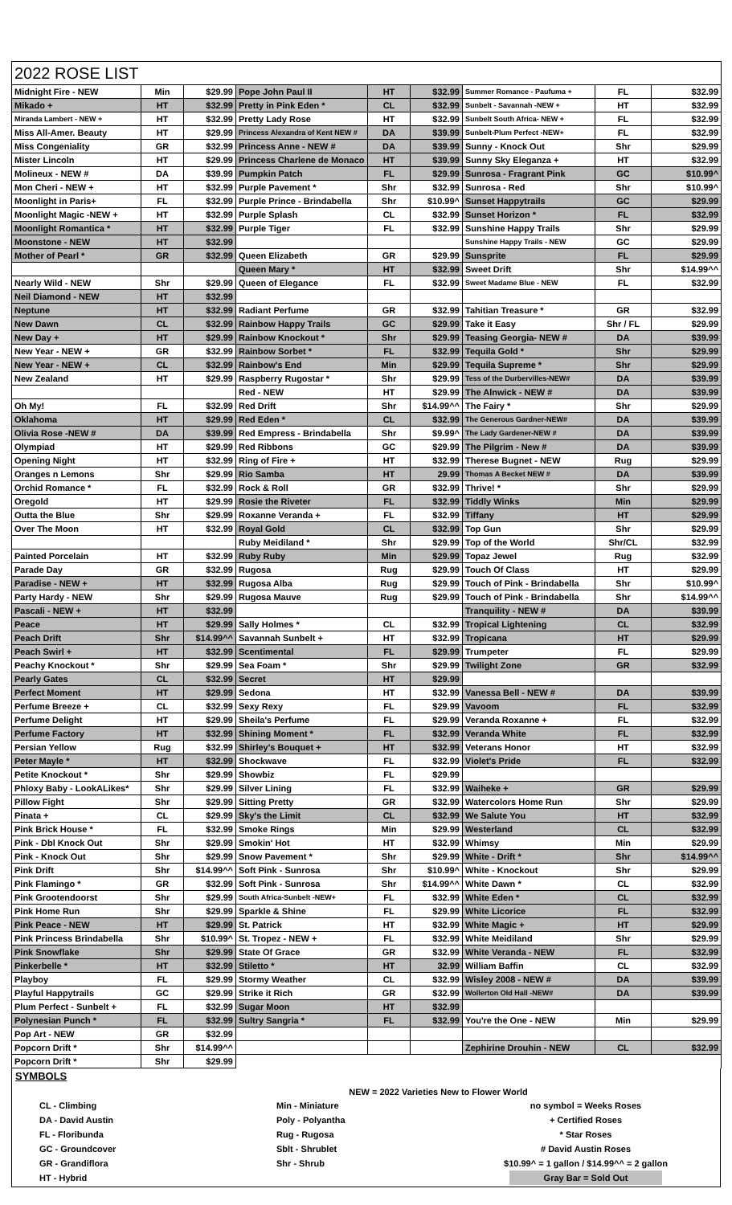| 2022 ROSE LIST | | | | | | | | |
| Midnight Fire - NEW | Min | $29.99 | Pope John Paul II | HT | $32.99 | Summer Romance - Paufuma + | FL | $32.99 |
| Mikado + | HT | $32.99 | Pretty in Pink Eden * | CL | $32.99 | Sunbelt - Savannah -NEW + | HT | $32.99 |
| Miranda Lambert - NEW + | HT | $32.99 | Pretty Lady Rose | HT | $32.99 | Sunbelt South Africa- NEW + | FL | $32.99 |
| Miss All-Amer. Beauty | HT | $29.99 | Princess Alexandra of Kent NEW # | DA | $39.99 | Sunbelt-Plum Perfect -NEW+ | FL | $32.99 |
| Miss Congeniality | GR | $32.99 | Princess Anne - NEW # | DA | $39.99 | Sunny - Knock Out | Shr | $29.99 |
| Mister Lincoln | HT | $29.99 | Princess Charlene de Monaco | HT | $39.99 | Sunny Sky Eleganza + | HT | $32.99 |
| Molineux - NEW # | DA | $39.99 | Pumpkin Patch | FL | $29.99 | Sunrosa - Fragrant Pink | GC | $10.99^ |
| Mon Cheri - NEW + | HT | $32.99 | Purple Pavement * | Shr | $32.99 | Sunrosa - Red | Shr | $10.99^ |
| Moonlight in Paris+ | FL | $32.99 | Purple Prince - Brindabella | Shr | $10.99^ | Sunset Happytrails | GC | $29.99 |
| Moonlight Magic -NEW + | HT | $32.99 | Purple Splash | CL | $32.99 | Sunset Horizon * | FL | $32.99 |
| Moonlight Romantica * | HT | $32.99 | Purple Tiger | FL | $32.99 | Sunshine Happy Trails | Shr | $29.99 |
| Moonstone - NEW | HT | $32.99 | | | | Sunshine Happy Trails - NEW | GC | $29.99 |
| Mother of Pearl * | GR | $32.99 | Queen Elizabeth | GR | $29.99 | Sunsprite | FL | $29.99 |
| | | | Queen Mary * | HT | $32.99 | Sweet Drift | Shr | $14.99^^ |
| Nearly Wild - NEW | Shr | $29.99 | Queen of Elegance | FL | $32.99 | Sweet Madame Blue - NEW | FL | $32.99 |
| Neil Diamond - NEW | HT | $32.99 | | | | | | |
| Neptune | HT | $32.99 | Radiant Perfume | GR | $32.99 | Tahitian Treasure * | GR | $32.99 |
| New Dawn | CL | $32.99 | Rainbow Happy Trails | GC | $29.99 | Take it Easy | Shr / FL | $29.99 |
| New Day + | HT | $29.99 | Rainbow Knockout * | Shr | $29.99 | Teasing Georgia- NEW # | DA | $39.99 |
| New Year - NEW + | GR | $32.99 | Rainbow Sorbet * | FL | $32.99 | Tequila Gold * | Shr | $29.99 |
| New Year - NEW + | CL | $32.99 | Rainbow's End | Min | $29.99 | Tequila Supreme * | Shr | $29.99 |
| New Zealand | HT | $29.99 | Raspberry Rugostar * | Shr | $29.99 | Tess of the Durbervilles-NEW# | DA | $39.99 |
| | | | Red - NEW | HT | $29.99 | The Alnwick - NEW # | DA | $39.99 |
| Oh My! | FL | $32.99 | Red Drift | Shr | $14.99^^ | The Fairy * | Shr | $29.99 |
| Oklahoma | HT | $29.99 | Red Eden * | CL | $32.99 | The Generous Gardner-NEW# | DA | $39.99 |
| Olivia Rose -NEW # | DA | $39.99 | Red Empress - Brindabella | Shr | $9.99^ | The Lady Gardener-NEW # | DA | $39.99 |
| Olympiad | HT | $29.99 | Red Ribbons | GC | $29.99 | The Pilgrim - New # | DA | $39.99 |
| Opening Night | HT | $32.99 | Ring of Fire + | HT | $32.99 | Therese Bugnet - NEW | Rug | $29.99 |
| Oranges n Lemons | Shr | $29.99 | Rio Samba | HT | 29.99 | Thomas A Becket NEW # | DA | $39.99 |
| Orchid Romance * | FL | $32.99 | Rock & Roll | GR | $32.99 | Thrive! * | Shr | $29.99 |
| Oregold | HT | $29.99 | Rosie the Riveter | FL | $32.99 | Tiddly Winks | Min | $29.99 |
| Outta the Blue | Shr | $29.99 | Roxanne Veranda + | FL | $32.99 | Tiffany | HT | $29.99 |
| Over The Moon | HT | $32.99 | Royal Gold | CL | $32.99 | Top Gun | Shr | $29.99 |
| | | | Ruby Meidiland * | Shr | $29.99 | Top of the World | Shr/CL | $32.99 |
| Painted Porcelain | HT | $32.99 | Ruby Ruby | Min | $29.99 | Topaz Jewel | Rug | $32.99 |
| Parade Day | GR | $32.99 | Rugosa | Rug | $29.99 | Touch Of Class | HT | $29.99 |
| Paradise - NEW + | HT | $32.99 | Rugosa Alba | Rug | $29.99 | Touch of Pink - Brindabella | Shr | $10.99^ |
| Party Hardy - NEW | Shr | $29.99 | Rugosa Mauve | Rug | $29.99 | Touch of Pink - Brindabella | Shr | $14.99^^ |
| Pascali - NEW + | HT | $32.99 | | | | Tranquility - NEW # | DA | $39.99 |
| Peace | HT | $29.99 | Sally Holmes * | CL | $32.99 | Tropical Lightening | CL | $32.99 |
| Peach Drift | Shr | $14.99^^ | Savannah Sunbelt + | HT | $32.99 | Tropicana | HT | $29.99 |
| Peach Swirl + | HT | $32.99 | Scentimental | FL | $29.99 | Trumpeter | FL | $29.99 |
| Peachy Knockout * | Shr | $29.99 | Sea Foam * | Shr | $29.99 | Twilight Zone | GR | $32.99 |
| Pearly Gates | CL | $32.99 | Secret | HT | $29.99 | | | |
| Perfect Moment | HT | $29.99 | Sedona | HT | $32.99 | Vanessa Bell - NEW # | DA | $39.99 |
| Perfume Breeze + | CL | $32.99 | Sexy Rexy | FL | $29.99 | Vavoom | FL | $32.99 |
| Perfume Delight | HT | $29.99 | Sheila's Perfume | FL | $29.99 | Veranda Roxanne + | FL | $32.99 |
| Perfume Factory | HT | $32.99 | Shining Moment * | FL | $32.99 | Veranda White | FL | $32.99 |
| Persian Yellow | Rug | $32.99 | Shirley's Bouquet + | HT | $32.99 | Veterans Honor | HT | $32.99 |
| Peter Mayle * | HT | $32.99 | Shockwave | FL | $32.99 | Violet's Pride | FL | $32.99 |
| Petite Knockout * | Shr | $29.99 | Showbiz | FL | $29.99 | | | |
| Phloxy Baby - LookALikes* | Shr | $29.99 | Silver Lining | FL | $32.99 | Waiheke + | GR | $29.99 |
| Pillow Fight | Shr | $29.99 | Sitting Pretty | GR | $32.99 | Watercolors Home Run | Shr | $29.99 |
| Pinata + | CL | $29.99 | Sky's the Limit | CL | $32.99 | We Salute You | HT | $32.99 |
| Pink Brick House * | FL | $32.99 | Smoke Rings | Min | $29.99 | Westerland | CL | $32.99 |
| Pink - Dbl Knock Out | Shr | $29.99 | Smokin' Hot | HT | $32.99 | Whimsy | Min | $29.99 |
| Pink - Knock Out | Shr | $29.99 | Snow Pavement * | Shr | $29.99 | White - Drift * | Shr | $14.99^^ |
| Pink Drift | Shr | $14.99^^ | Soft Pink - Sunrosa | Shr | $10.99^ | White - Knockout | Shr | $29.99 |
| Pink Flamingo * | GR | $32.99 | Soft Pink - Sunrosa | Shr | $14.99^^ | White Dawn * | CL | $32.99 |
| Pink Grootendoorst | Shr | $29.99 | South Africa-Sunbelt -NEW+ | FL | $32.99 | White Eden * | CL | $32.99 |
| Pink Home Run | Shr | $29.99 | Sparkle & Shine | FL | $29.99 | White Licorice | FL | $32.99 |
| Pink Peace - NEW | HT | $29.99 | St. Patrick | HT | $32.99 | White Magic + | HT | $29.99 |
| Pink Princess Brindabella | Shr | $10.99^ | St. Tropez - NEW + | FL | $32.99 | White Meidiland | Shr | $29.99 |
| Pink Snowflake | Shr | $29.99 | State Of Grace | GR | $32.99 | White Veranda - NEW | FL | $32.99 |
| Pinkerbelle * | HT | $32.99 | Stiletto * | HT | 32.99 | William Baffin | CL | $32.99 |
| Playboy | FL | $29.99 | Stormy Weather | CL | $32.99 | Wisley 2008 - NEW # | DA | $39.99 |
| Playful Happytrails | GC | $29.99 | Strike it Rich | GR | $32.99 | Wollerton Old Hall -NEW# | DA | $39.99 |
| Plum Perfect - Sunbelt + | FL | $32.99 | Sugar Moon | HT | $32.99 | | | |
| Polynesian Punch * | FL | $32.99 | Sultry Sangria * | FL | $32.99 | You're the One - NEW | Min | $29.99 |
| Pop Art - NEW | GR | $32.99 | | | | | | |
| Popcorn Drift * | Shr | $14.99^^ | | | | Zephirine Drouhin - NEW | CL | $32.99 |
| Popcorn Drift * | Shr | $29.99 | | | | | | |
SYMBOLS
NEW = 2022 Varieties New to Flower World
CL - Climbing
DA - David Austin
FL - Floribunda
GC - Groundcover
GR - Grandiflora
HT - Hybrid
Min - Miniature
Poly - Polyantha
Rug - Rugosa
Sblt - Shrublet
Shr - Shrub
no symbol = Weeks Roses
+ Certified Roses
* Star Roses
# David Austin Roses
$10.99^ = 1 gallon / $14.99^^ = 2 gallon
Gray Bar = Sold Out